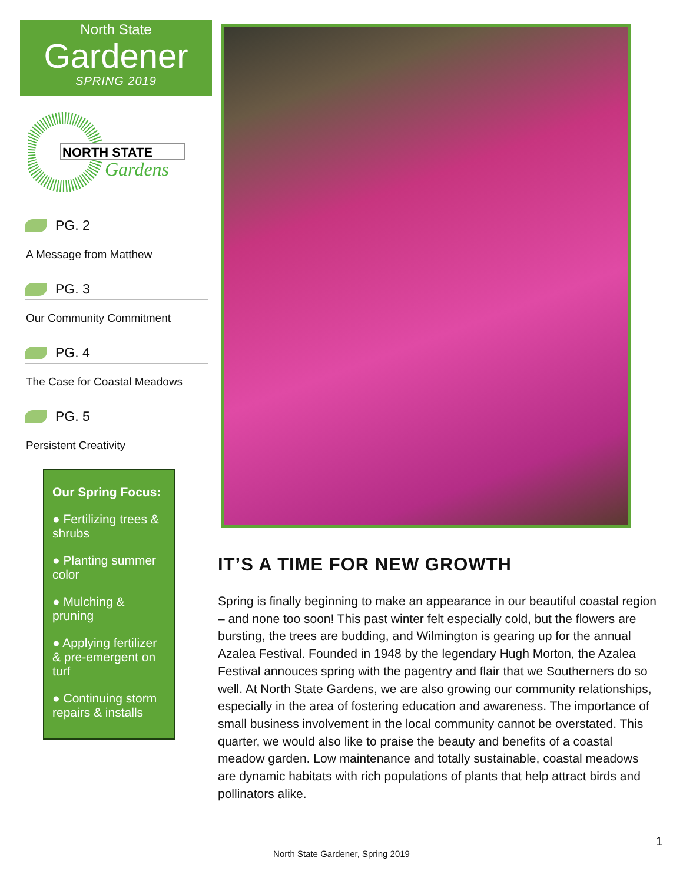North State
Gardener
SPRING 2019
NORTH STATE
Gardens
PG. 2
A Message from Matthew
PG. 3
Our Community Commitment
PG. 4
The Case for Coastal Meadows
PG. 5
Persistent Creativity
Our Spring Focus:
● Fertilizing trees & shrubs
● Planting summer color
● Mulching & pruning
● Applying fertilizer & pre-emergent on turf
● Continuing storm repairs & installs
IT’S A TIME FOR NEW GROWTH
Spring is finally beginning to make an appearance in our beautiful coastal region – and none too soon! This past winter felt especially cold, but the flowers are bursting, the trees are budding, and Wilmington is gearing up for the annual Azalea Festival. Founded in 1948 by the legendary Hugh Morton, the Azalea Festival annouces spring with the pagentry and flair that we Southerners do so well. At North State Gardens, we are also growing our community relationships, especially in the area of fostering education and awareness. The importance of small business involvement in the local community cannot be overstated. This quarter, we would also like to praise the beauty and benefits of a coastal meadow garden. Low maintenance and totally sustainable, coastal meadows are dynamic habitats with rich populations of plants that help attract birds and pollinators alike.
1
North State Gardener, Spring 2019